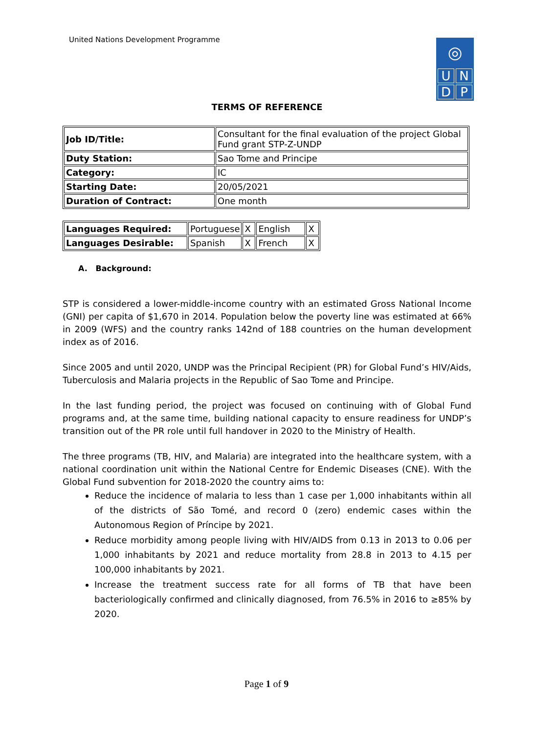United Nations Development Programme
◎
UNDP
TERMS OF REFERENCE
| Job ID/Title: | Consultant for the final evaluation of the project Global Fund grant STP-Z-UNDP |
| Duty Station: | Sao Tome and Principe |
| Category: | IC |
| Starting Date: | 20/05/2021 |
| Duration of Contract: | One month |
| Languages Required: | Portuguese | X | English | X |
| Languages Desirable: | Spanish | X | French | X |
A. Background:
STP is considered a lower-middle-income country with an estimated Gross National Income (GNI) per capita of $1,670 in 2014. Population below the poverty line was estimated at 66% in 2009 (WFS) and the country ranks 142nd of 188 countries on the human development index as of 2016.
Since 2005 and until 2020, UNDP was the Principal Recipient (PR) for Global Fund’s HIV/Aids, Tuberculosis and Malaria projects in the Republic of Sao Tome and Principe.
In the last funding period, the project was focused on continuing with of Global Fund programs and, at the same time, building national capacity to ensure readiness for UNDP’s transition out of the PR role until full handover in 2020 to the Ministry of Health.
The three programs (TB, HIV, and Malaria) are integrated into the healthcare system, with a national coordination unit within the National Centre for Endemic Diseases (CNE). With the Global Fund subvention for 2018-2020 the country aims to:
Reduce the incidence of malaria to less than 1 case per 1,000 inhabitants within all of the districts of São Tomé, and record 0 (zero) endemic cases within the Autonomous Region of Príncipe by 2021.
Reduce morbidity among people living with HIV/AIDS from 0.13 in 2013 to 0.06 per 1,000 inhabitants by 2021 and reduce mortality from 28.8 in 2013 to 4.15 per 100,000 inhabitants by 2021.
Increase the treatment success rate for all forms of TB that have been bacteriologically confirmed and clinically diagnosed, from 76.5% in 2016 to ≥85% by 2020.
Page 1 of 9